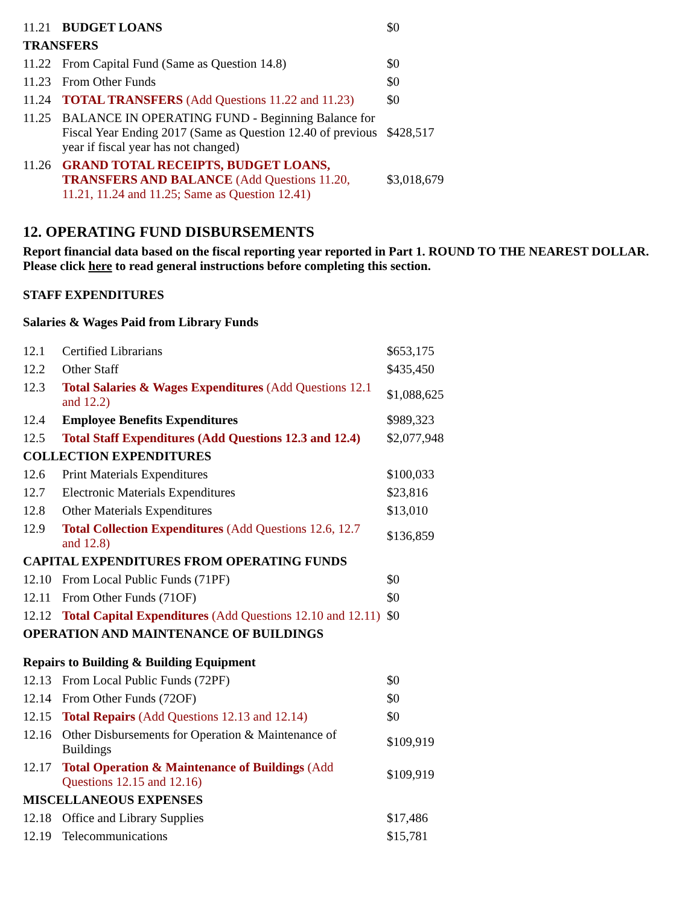| 11.21 | BUDGET LOANS | $0 |
| TRANSFERS | | |
| 11.22 | From Capital Fund (Same as Question 14.8) | $0 |
| 11.23 | From Other Funds | $0 |
| 11.24 | TOTAL TRANSFERS (Add Questions 11.22 and 11.23) | $0 |
| 11.25 | BALANCE IN OPERATING FUND - Beginning Balance for Fiscal Year Ending 2017 (Same as Question 12.40 of previous year if fiscal year has not changed) | $428,517 |
| 11.26 | GRAND TOTAL RECEIPTS, BUDGET LOANS, TRANSFERS AND BALANCE (Add Questions 11.20, 11.21, 11.24 and 11.25; Same as Question 12.41) | $3,018,679 |
12. OPERATING FUND DISBURSEMENTS
Report financial data based on the fiscal reporting year reported in Part 1. ROUND TO THE NEAREST DOLLAR. Please click here to read general instructions before completing this section.
STAFF EXPENDITURES
Salaries & Wages Paid from Library Funds
| 12.1 | Certified Librarians | $653,175 |
| 12.2 | Other Staff | $435,450 |
| 12.3 | Total Salaries & Wages Expenditures (Add Questions 12.1 and 12.2) | $1,088,625 |
| 12.4 | Employee Benefits Expenditures | $989,323 |
| 12.5 | Total Staff Expenditures (Add Questions 12.3 and 12.4) | $2,077,948 |
| COLLECTION EXPENDITURES | | |
| 12.6 | Print Materials Expenditures | $100,033 |
| 12.7 | Electronic Materials Expenditures | $23,816 |
| 12.8 | Other Materials Expenditures | $13,010 |
| 12.9 | Total Collection Expenditures (Add Questions 12.6, 12.7 and 12.8) | $136,859 |
| CAPITAL EXPENDITURES FROM OPERATING FUNDS | | |
| 12.10 | From Local Public Funds (71PF) | $0 |
| 12.11 | From Other Funds (71OF) | $0 |
| 12.12 | Total Capital Expenditures (Add Questions 12.10 and 12.11) | $0 |
| OPERATION AND MAINTENANCE OF BUILDINGS | | |
| Repairs to Building & Building Equipment | | |
| 12.13 | From Local Public Funds (72PF) | $0 |
| 12.14 | From Other Funds (72OF) | $0 |
| 12.15 | Total Repairs (Add Questions 12.13 and 12.14) | $0 |
| 12.16 | Other Disbursements for Operation & Maintenance of Buildings | $109,919 |
| 12.17 | Total Operation & Maintenance of Buildings (Add Questions 12.15 and 12.16) | $109,919 |
| MISCELLANEOUS EXPENSES | | |
| 12.18 | Office and Library Supplies | $17,486 |
| 12.19 | Telecommunications | $15,781 |